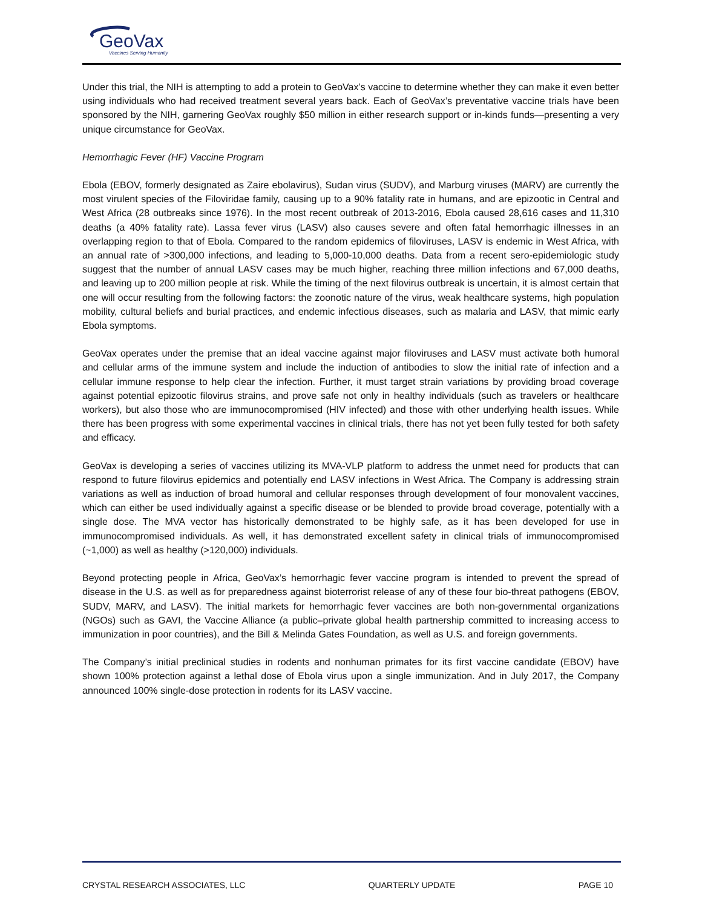GeoVax
Vaccines Serving Humanity
Under this trial, the NIH is attempting to add a protein to GeoVax’s vaccine to determine whether they can make it even better using individuals who had received treatment several years back. Each of GeoVax’s preventative vaccine trials have been sponsored by the NIH, garnering GeoVax roughly $50 million in either research support or in-kinds funds—presenting a very unique circumstance for GeoVax.
Hemorrhagic Fever (HF) Vaccine Program
Ebola (EBOV, formerly designated as Zaire ebolavirus), Sudan virus (SUDV), and Marburg viruses (MARV) are currently the most virulent species of the Filoviridae family, causing up to a 90% fatality rate in humans, and are epizootic in Central and West Africa (28 outbreaks since 1976). In the most recent outbreak of 2013-2016, Ebola caused 28,616 cases and 11,310 deaths (a 40% fatality rate). Lassa fever virus (LASV) also causes severe and often fatal hemorrhagic illnesses in an overlapping region to that of Ebola. Compared to the random epidemics of filoviruses, LASV is endemic in West Africa, with an annual rate of >300,000 infections, and leading to 5,000-10,000 deaths. Data from a recent sero-epidemiologic study suggest that the number of annual LASV cases may be much higher, reaching three million infections and 67,000 deaths, and leaving up to 200 million people at risk. While the timing of the next filovirus outbreak is uncertain, it is almost certain that one will occur resulting from the following factors: the zoonotic nature of the virus, weak healthcare systems, high population mobility, cultural beliefs and burial practices, and endemic infectious diseases, such as malaria and LASV, that mimic early Ebola symptoms.
GeoVax operates under the premise that an ideal vaccine against major filoviruses and LASV must activate both humoral and cellular arms of the immune system and include the induction of antibodies to slow the initial rate of infection and a cellular immune response to help clear the infection. Further, it must target strain variations by providing broad coverage against potential epizootic filovirus strains, and prove safe not only in healthy individuals (such as travelers or healthcare workers), but also those who are immunocompromised (HIV infected) and those with other underlying health issues. While there has been progress with some experimental vaccines in clinical trials, there has not yet been fully tested for both safety and efficacy.
GeoVax is developing a series of vaccines utilizing its MVA-VLP platform to address the unmet need for products that can respond to future filovirus epidemics and potentially end LASV infections in West Africa. The Company is addressing strain variations as well as induction of broad humoral and cellular responses through development of four monovalent vaccines, which can either be used individually against a specific disease or be blended to provide broad coverage, potentially with a single dose. The MVA vector has historically demonstrated to be highly safe, as it has been developed for use in immunocompromised individuals. As well, it has demonstrated excellent safety in clinical trials of immunocompromised (~1,000) as well as healthy (>120,000) individuals.
Beyond protecting people in Africa, GeoVax’s hemorrhagic fever vaccine program is intended to prevent the spread of disease in the U.S. as well as for preparedness against bioterrorist release of any of these four bio-threat pathogens (EBOV, SUDV, MARV, and LASV). The initial markets for hemorrhagic fever vaccines are both non-governmental organizations (NGOs) such as GAVI, the Vaccine Alliance (a public–private global health partnership committed to increasing access to immunization in poor countries), and the Bill & Melinda Gates Foundation, as well as U.S. and foreign governments.
The Company’s initial preclinical studies in rodents and nonhuman primates for its first vaccine candidate (EBOV) have shown 100% protection against a lethal dose of Ebola virus upon a single immunization. And in July 2017, the Company announced 100% single-dose protection in rodents for its LASV vaccine.
CRYSTAL RESEARCH ASSOCIATES, LLC QUARTERLY UPDATE PAGE 10